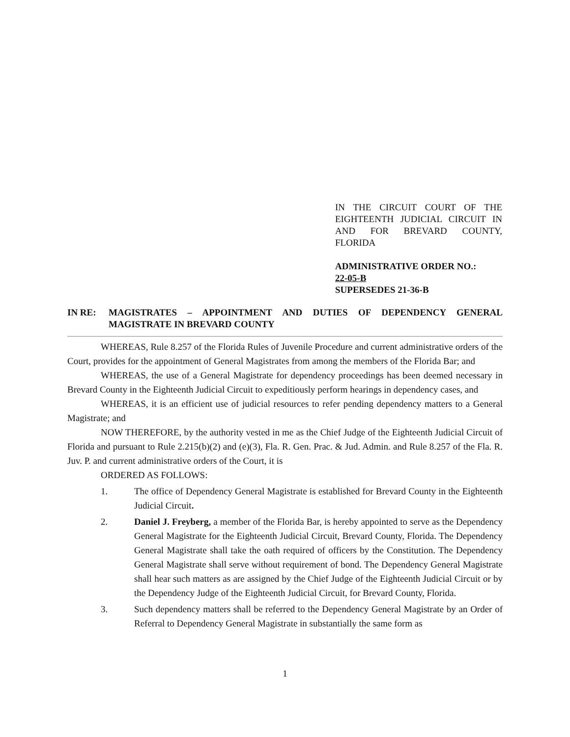IN THE CIRCUIT COURT OF THE EIGHTEENTH JUDICIAL CIRCUIT IN AND FOR BREVARD COUNTY, FLORIDA
ADMINISTRATIVE ORDER NO.:
22-05-B
SUPERSEDES 21-36-B
IN RE: MAGISTRATES – APPOINTMENT AND DUTIES OF DEPENDENCY GENERAL MAGISTRATE IN BREVARD COUNTY
WHEREAS, Rule 8.257 of the Florida Rules of Juvenile Procedure and current administrative orders of the Court, provides for the appointment of General Magistrates from among the members of the Florida Bar; and
WHEREAS, the use of a General Magistrate for dependency proceedings has been deemed necessary in Brevard County in the Eighteenth Judicial Circuit to expeditiously perform hearings in dependency cases, and
WHEREAS, it is an efficient use of judicial resources to refer pending dependency matters to a General Magistrate; and
NOW THEREFORE, by the authority vested in me as the Chief Judge of the Eighteenth Judicial Circuit of Florida and pursuant to Rule 2.215(b)(2) and (e)(3), Fla. R. Gen. Prac. & Jud. Admin. and Rule 8.257 of the Fla. R. Juv. P. and current administrative orders of the Court, it is
ORDERED AS FOLLOWS:
1. The office of Dependency General Magistrate is established for Brevard County in the Eighteenth Judicial Circuit.
2. Daniel J. Freyberg, a member of the Florida Bar, is hereby appointed to serve as the Dependency General Magistrate for the Eighteenth Judicial Circuit, Brevard County, Florida. The Dependency General Magistrate shall take the oath required of officers by the Constitution. The Dependency General Magistrate shall serve without requirement of bond. The Dependency General Magistrate shall hear such matters as are assigned by the Chief Judge of the Eighteenth Judicial Circuit or by the Dependency Judge of the Eighteenth Judicial Circuit, for Brevard County, Florida.
3. Such dependency matters shall be referred to the Dependency General Magistrate by an Order of Referral to Dependency General Magistrate in substantially the same form as
1